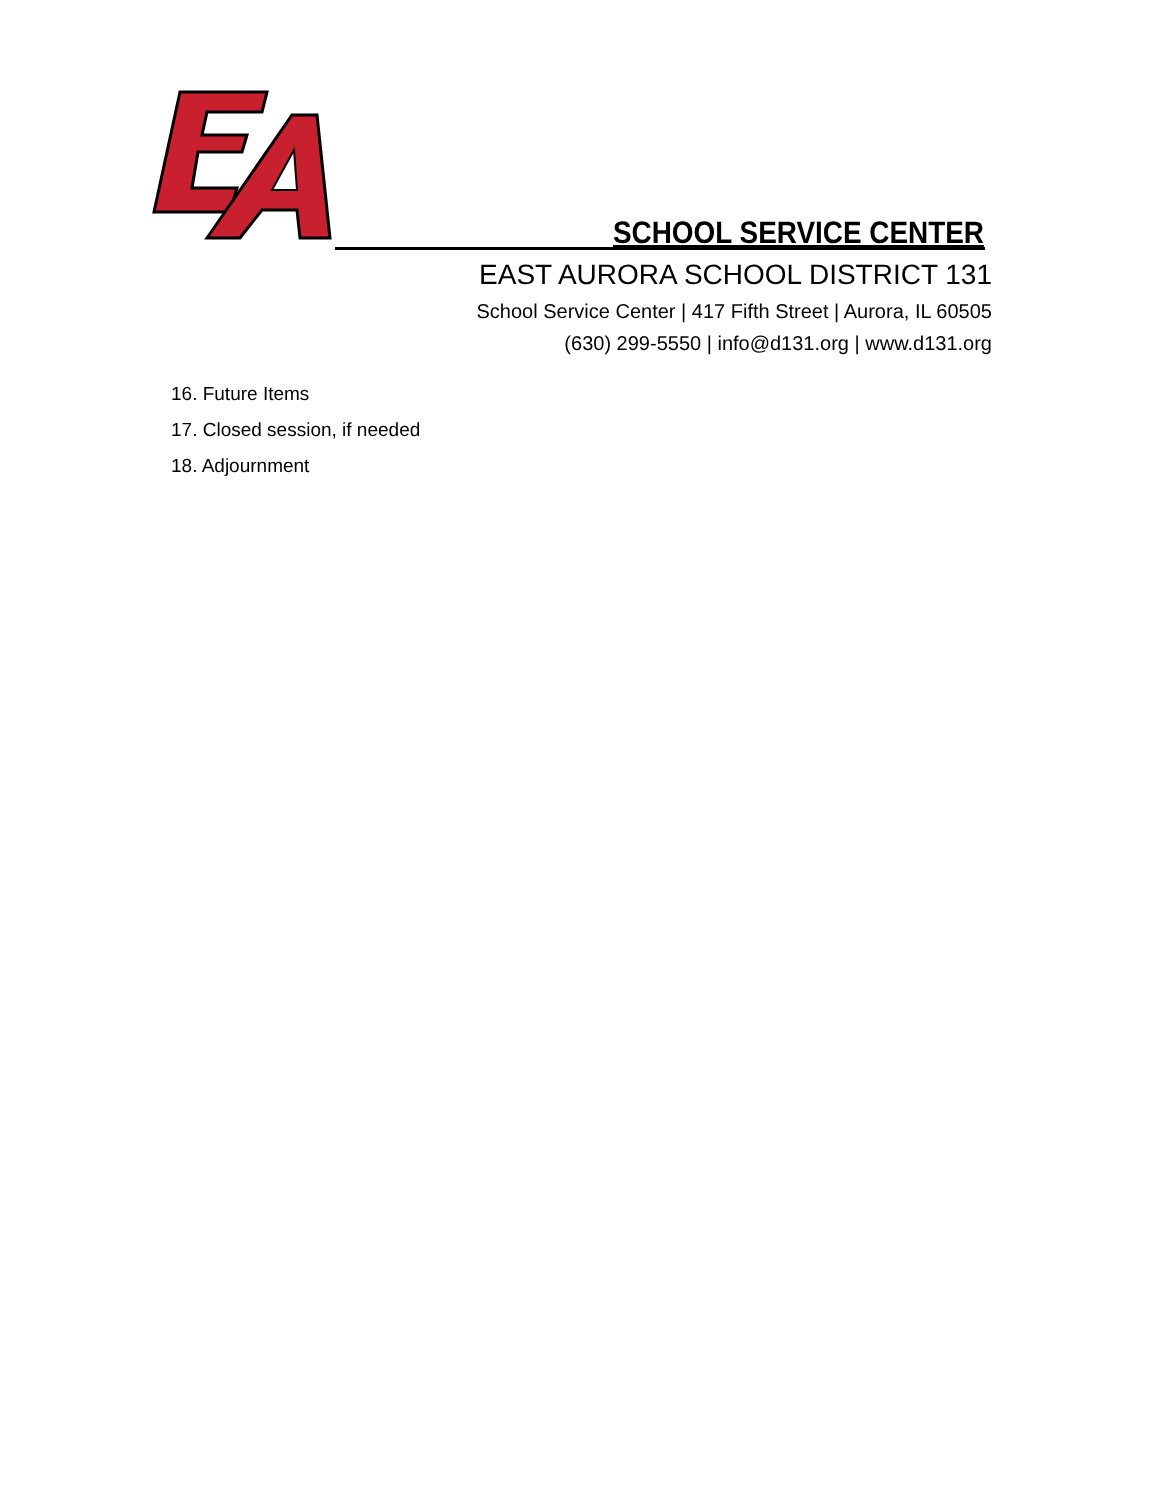SCHOOL SERVICE CENTER
EAST AURORA SCHOOL DISTRICT 131
School Service Center | 417 Fifth Street | Aurora, IL 60505
(630) 299-5550 | info@d131.org | www.d131.org
16. Future Items
17. Closed session, if needed
18. Adjournment